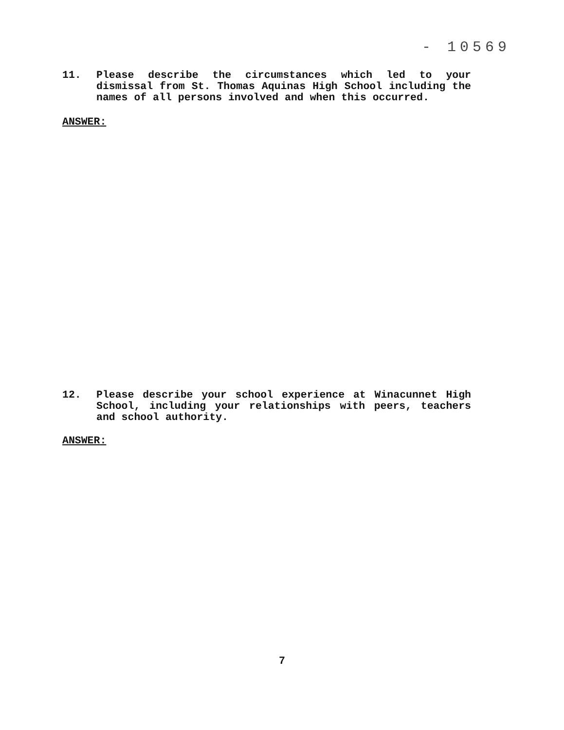- 10569
11. Please describe the circumstances which led to your dismissal from St. Thomas Aquinas High School including the names of all persons involved and when this occurred.
ANSWER:
12. Please describe your school experience at Winacunnet High School, including your relationships with peers, teachers and school authority.
ANSWER:
7